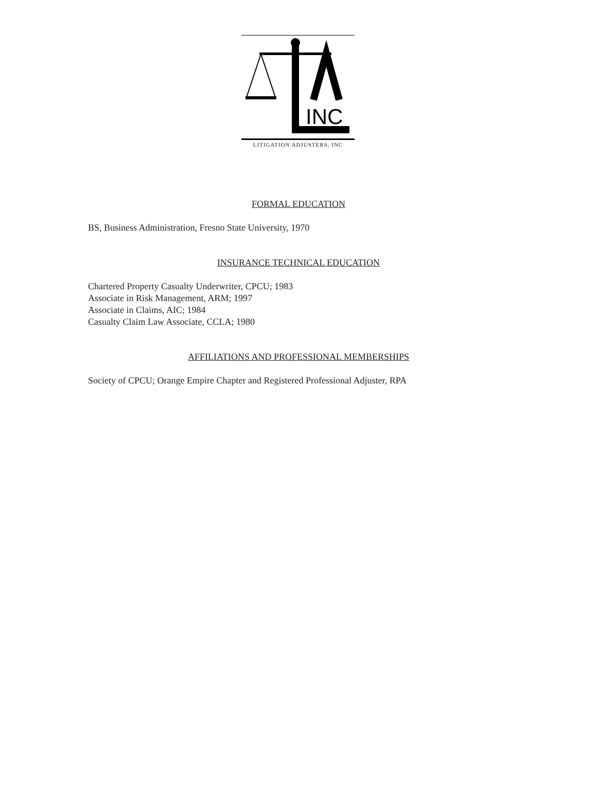INC
LITIGATION ADJUSTERS, INC
FORMAL EDUCATION
BS, Business Administration, Fresno State University, 1970
INSURANCE TECHNICAL EDUCATION
Chartered Property Casualty Underwriter, CPCU; 1983
Associate in Risk Management, ARM; 1997
Associate in Claims, AIC; 1984
Casualty Claim Law Associate, CCLA; 1980
AFFILIATIONS AND PROFESSIONAL MEMBERSHIPS
Society of CPCU; Orange Empire Chapter and Registered Professional Adjuster, RPA